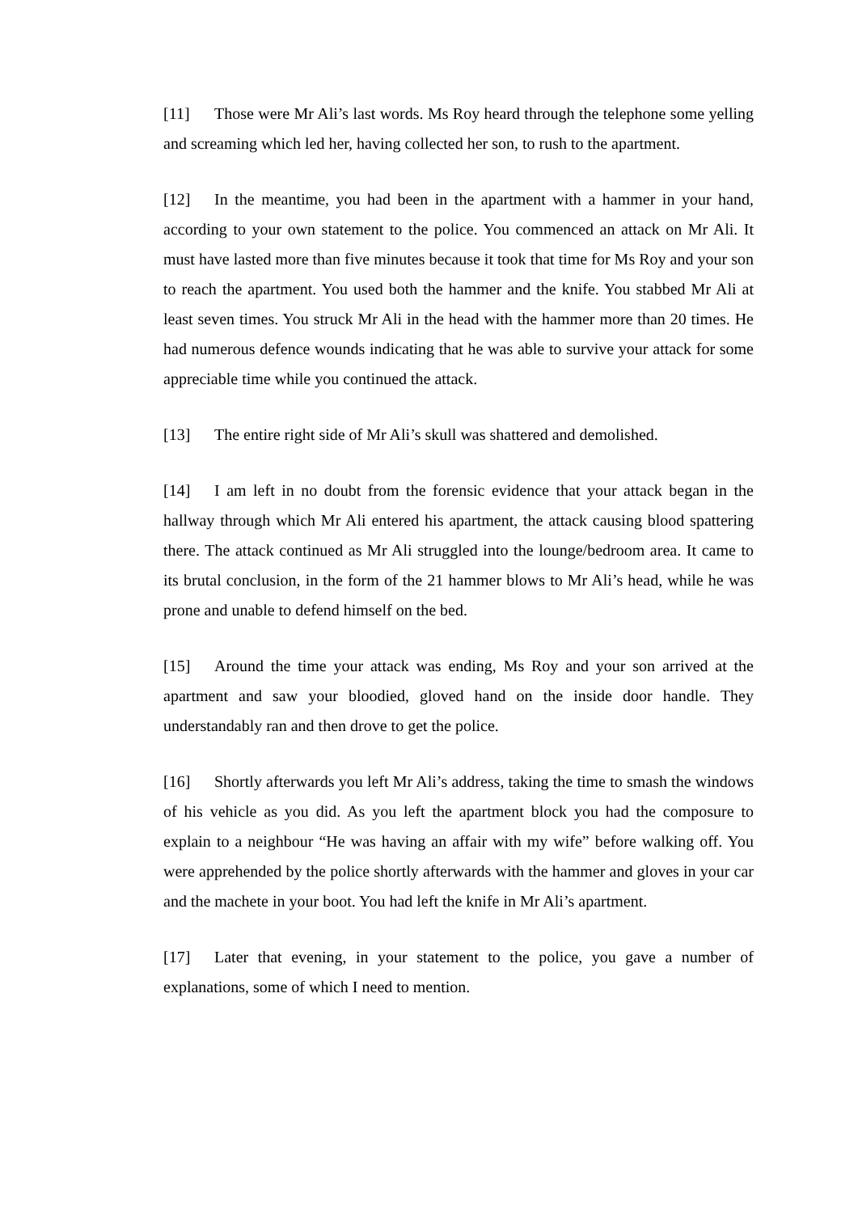[11] Those were Mr Ali’s last words. Ms Roy heard through the telephone some yelling and screaming which led her, having collected her son, to rush to the apartment.
[12] In the meantime, you had been in the apartment with a hammer in your hand, according to your own statement to the police. You commenced an attack on Mr Ali. It must have lasted more than five minutes because it took that time for Ms Roy and your son to reach the apartment. You used both the hammer and the knife. You stabbed Mr Ali at least seven times. You struck Mr Ali in the head with the hammer more than 20 times. He had numerous defence wounds indicating that he was able to survive your attack for some appreciable time while you continued the attack.
[13] The entire right side of Mr Ali’s skull was shattered and demolished.
[14] I am left in no doubt from the forensic evidence that your attack began in the hallway through which Mr Ali entered his apartment, the attack causing blood spattering there. The attack continued as Mr Ali struggled into the lounge/bedroom area. It came to its brutal conclusion, in the form of the 21 hammer blows to Mr Ali’s head, while he was prone and unable to defend himself on the bed.
[15] Around the time your attack was ending, Ms Roy and your son arrived at the apartment and saw your bloodied, gloved hand on the inside door handle. They understandably ran and then drove to get the police.
[16] Shortly afterwards you left Mr Ali’s address, taking the time to smash the windows of his vehicle as you did. As you left the apartment block you had the composure to explain to a neighbour “He was having an affair with my wife” before walking off. You were apprehended by the police shortly afterwards with the hammer and gloves in your car and the machete in your boot. You had left the knife in Mr Ali’s apartment.
[17] Later that evening, in your statement to the police, you gave a number of explanations, some of which I need to mention.